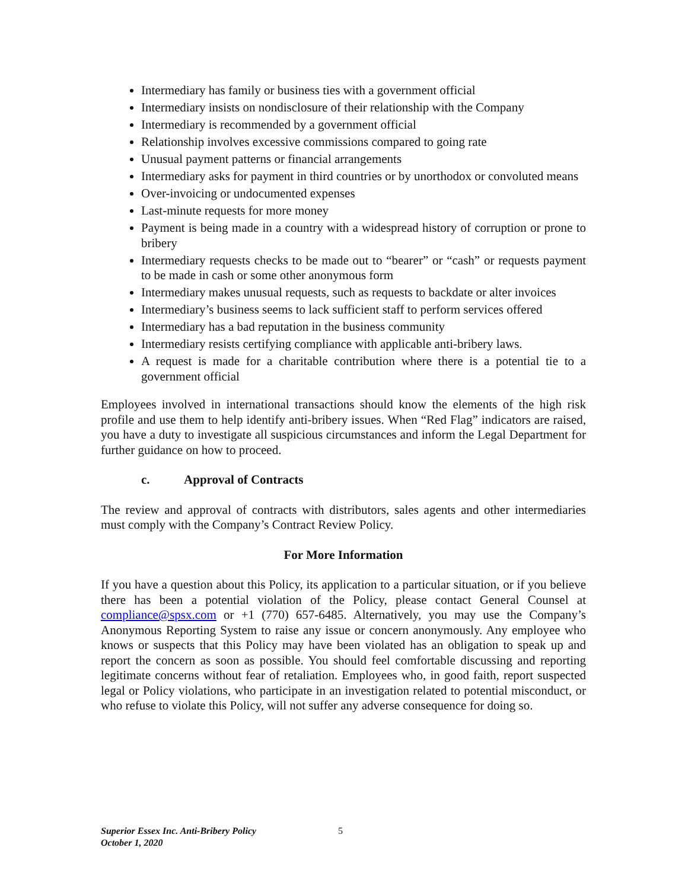Intermediary has family or business ties with a government official
Intermediary insists on nondisclosure of their relationship with the Company
Intermediary is recommended by a government official
Relationship involves excessive commissions compared to going rate
Unusual payment patterns or financial arrangements
Intermediary asks for payment in third countries or by unorthodox or convoluted means
Over-invoicing or undocumented expenses
Last-minute requests for more money
Payment is being made in a country with a widespread history of corruption or prone to bribery
Intermediary requests checks to be made out to “bearer” or “cash” or requests payment to be made in cash or some other anonymous form
Intermediary makes unusual requests, such as requests to backdate or alter invoices
Intermediary’s business seems to lack sufficient staff to perform services offered
Intermediary has a bad reputation in the business community
Intermediary resists certifying compliance with applicable anti-bribery laws.
A request is made for a charitable contribution where there is a potential tie to a government official
Employees involved in international transactions should know the elements of the high risk profile and use them to help identify anti-bribery issues. When “Red Flag” indicators are raised, you have a duty to investigate all suspicious circumstances and inform the Legal Department for further guidance on how to proceed.
c. Approval of Contracts
The review and approval of contracts with distributors, sales agents and other intermediaries must comply with the Company’s Contract Review Policy.
For More Information
If you have a question about this Policy, its application to a particular situation, or if you believe there has been a potential violation of the Policy, please contact General Counsel at compliance@spsx.com or +1 (770) 657-6485. Alternatively, you may use the Company’s Anonymous Reporting System to raise any issue or concern anonymously. Any employee who knows or suspects that this Policy may have been violated has an obligation to speak up and report the concern as soon as possible. You should feel comfortable discussing and reporting legitimate concerns without fear of retaliation. Employees who, in good faith, report suspected legal or Policy violations, who participate in an investigation related to potential misconduct, or who refuse to violate this Policy, will not suffer any adverse consequence for doing so.
Superior Essex Inc. Anti-Bribery Policy
October 1, 2020
5